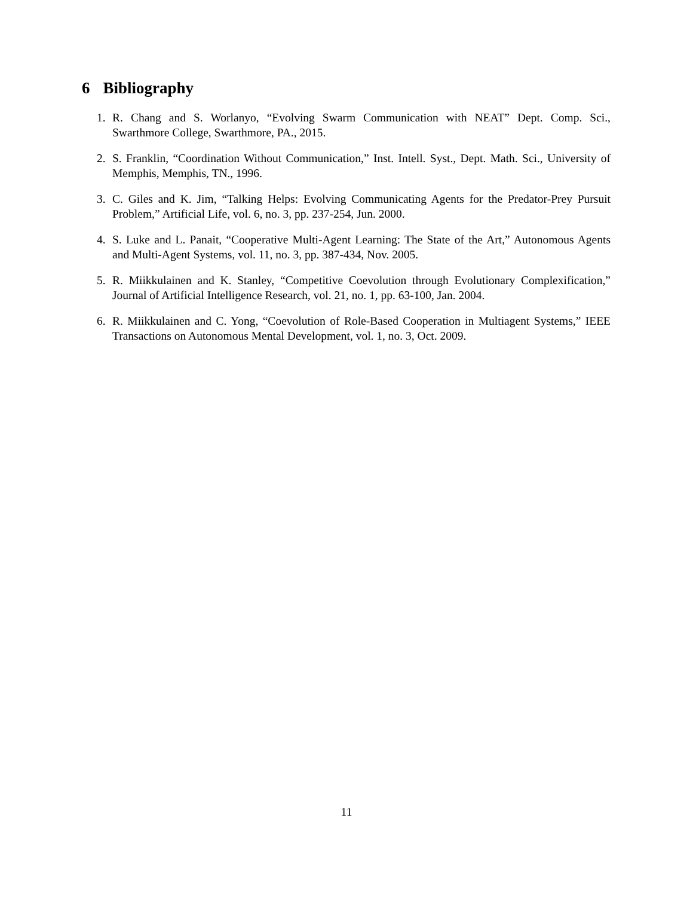6 Bibliography
1. R. Chang and S. Worlanyo, “Evolving Swarm Communication with NEAT” Dept. Comp. Sci., Swarthmore College, Swarthmore, PA., 2015.
2. S. Franklin, “Coordination Without Communication,” Inst. Intell. Syst., Dept. Math. Sci., University of Memphis, Memphis, TN., 1996.
3. C. Giles and K. Jim, “Talking Helps: Evolving Communicating Agents for the Predator-Prey Pursuit Problem,” Artificial Life, vol. 6, no. 3, pp. 237-254, Jun. 2000.
4. S. Luke and L. Panait, “Cooperative Multi-Agent Learning: The State of the Art,” Autonomous Agents and Multi-Agent Systems, vol. 11, no. 3, pp. 387-434, Nov. 2005.
5. R. Miikkulainen and K. Stanley, “Competitive Coevolution through Evolutionary Complexification,” Journal of Artificial Intelligence Research, vol. 21, no. 1, pp. 63-100, Jan. 2004.
6. R. Miikkulainen and C. Yong, “Coevolution of Role-Based Cooperation in Multiagent Systems,” IEEE Transactions on Autonomous Mental Development, vol. 1, no. 3, Oct. 2009.
11